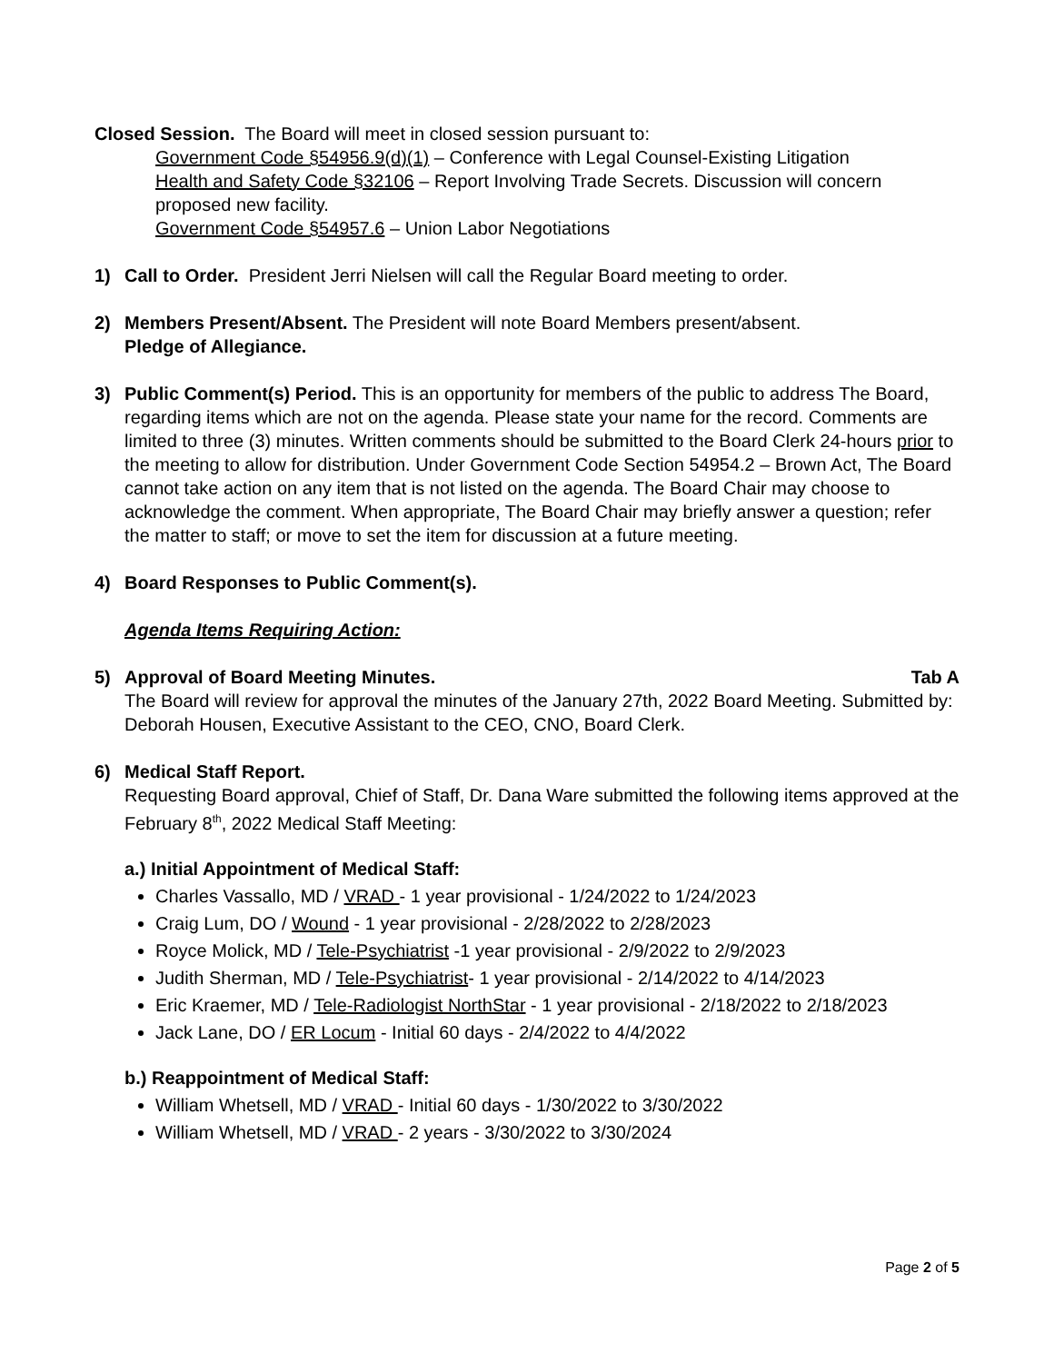Closed Session. The Board will meet in closed session pursuant to:
Government Code §54956.9(d)(1) – Conference with Legal Counsel-Existing Litigation
Health and Safety Code §32106 – Report Involving Trade Secrets. Discussion will concern proposed new facility.
Government Code §54957.6 – Union Labor Negotiations
1) Call to Order. President Jerri Nielsen will call the Regular Board meeting to order.
2) Members Present/Absent. The President will note Board Members present/absent.
Pledge of Allegiance.
3) Public Comment(s) Period. This is an opportunity for members of the public to address The Board, regarding items which are not on the agenda. Please state your name for the record. Comments are limited to three (3) minutes. Written comments should be submitted to the Board Clerk 24-hours prior to the meeting to allow for distribution. Under Government Code Section 54954.2 – Brown Act, The Board cannot take action on any item that is not listed on the agenda. The Board Chair may choose to acknowledge the comment. When appropriate, The Board Chair may briefly answer a question; refer the matter to staff; or move to set the item for discussion at a future meeting.
4) Board Responses to Public Comment(s).
Agenda Items Requiring Action:
5) Approval of Board Meeting Minutes. Tab A
The Board will review for approval the minutes of the January 27th, 2022 Board Meeting. Submitted by: Deborah Housen, Executive Assistant to the CEO, CNO, Board Clerk.
6) Medical Staff Report.
Requesting Board approval, Chief of Staff, Dr. Dana Ware submitted the following items approved at the February 8<sup>th</sup>, 2022 Medical Staff Meeting:
a.) Initial Appointment of Medical Staff:
Charles Vassallo, MD / VRAD - 1 year provisional - 1/24/2022 to 1/24/2023
Craig Lum, DO / Wound - 1 year provisional - 2/28/2022 to 2/28/2023
Royce Molick, MD / Tele-Psychiatrist -1 year provisional - 2/9/2022 to 2/9/2023
Judith Sherman, MD / Tele-Psychiatrist- 1 year provisional - 2/14/2022 to 4/14/2023
Eric Kraemer, MD / Tele-Radiologist NorthStar - 1 year provisional - 2/18/2022 to 2/18/2023
Jack Lane, DO / ER Locum - Initial 60 days - 2/4/2022 to 4/4/2022
b.) Reappointment of Medical Staff:
William Whetsell, MD / VRAD - Initial 60 days - 1/30/2022 to 3/30/2022
William Whetsell, MD / VRAD - 2 years - 3/30/2022 to 3/30/2024
Page 2 of 5